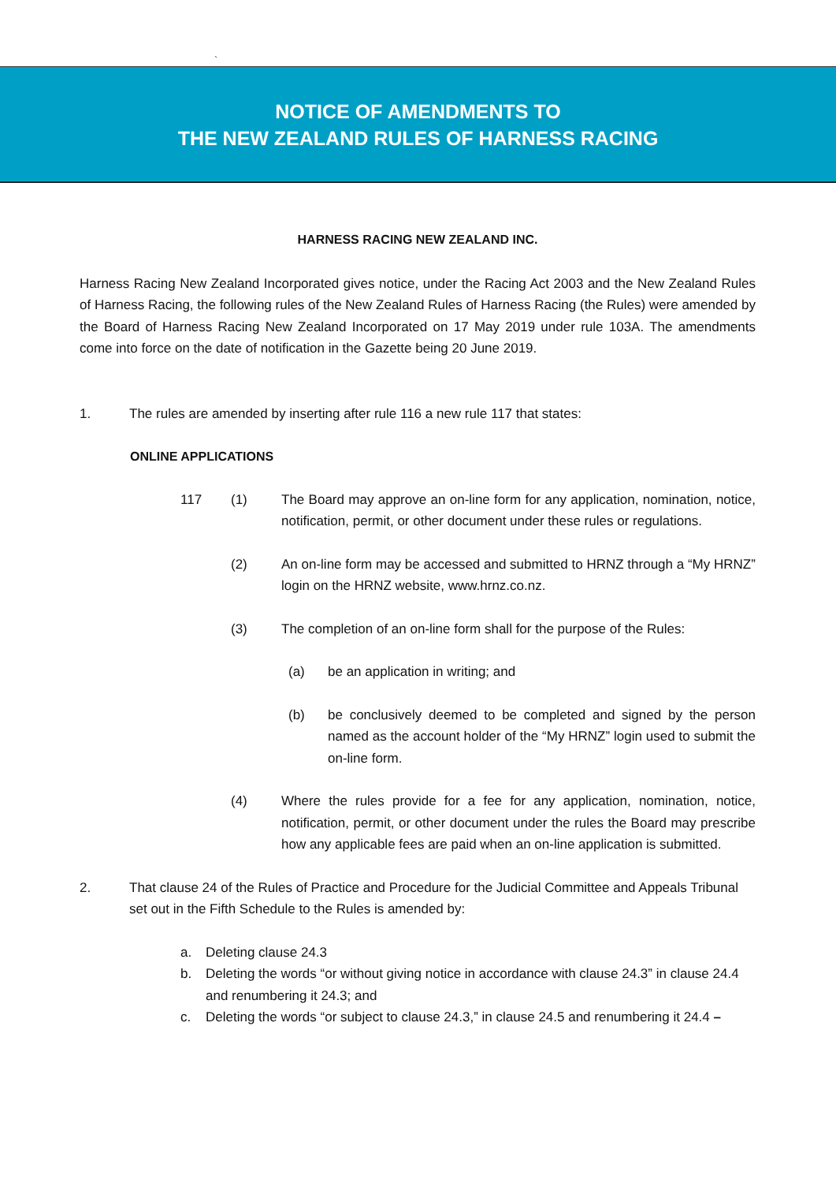`
NOTICE OF AMENDMENTS TO
THE NEW ZEALAND RULES OF HARNESS RACING
HARNESS RACING NEW ZEALAND INC.
Harness Racing New Zealand Incorporated gives notice, under the Racing Act 2003 and the New Zealand Rules of Harness Racing, the following rules of the New Zealand Rules of Harness Racing (the Rules) were amended by the Board of Harness Racing New Zealand Incorporated on 17 May 2019 under rule 103A. The amendments come into force on the date of notification in the Gazette being 20 June 2019.
1. The rules are amended by inserting after rule 116 a new rule 117 that states:
ONLINE APPLICATIONS
117 (1) The Board may approve an on-line form for any application, nomination, notice, notification, permit, or other document under these rules or regulations.
(2) An on-line form may be accessed and submitted to HRNZ through a “My HRNZ” login on the HRNZ website, www.hrnz.co.nz.
(3) The completion of an on-line form shall for the purpose of the Rules:
(a) be an application in writing; and
(b) be conclusively deemed to be completed and signed by the person named as the account holder of the “My HRNZ” login used to submit the on-line form.
(4) Where the rules provide for a fee for any application, nomination, notice, notification, permit, or other document under the rules the Board may prescribe how any applicable fees are paid when an on-line application is submitted.
2. That clause 24 of the Rules of Practice and Procedure for the Judicial Committee and Appeals Tribunal set out in the Fifth Schedule to the Rules is amended by:
a. Deleting clause 24.3
b. Deleting the words “or without giving notice in accordance with clause 24.3” in clause 24.4 and renumbering it 24.3; and
c. Deleting the words “or subject to clause 24.3,” in clause 24.5 and renumbering it 24.4 –